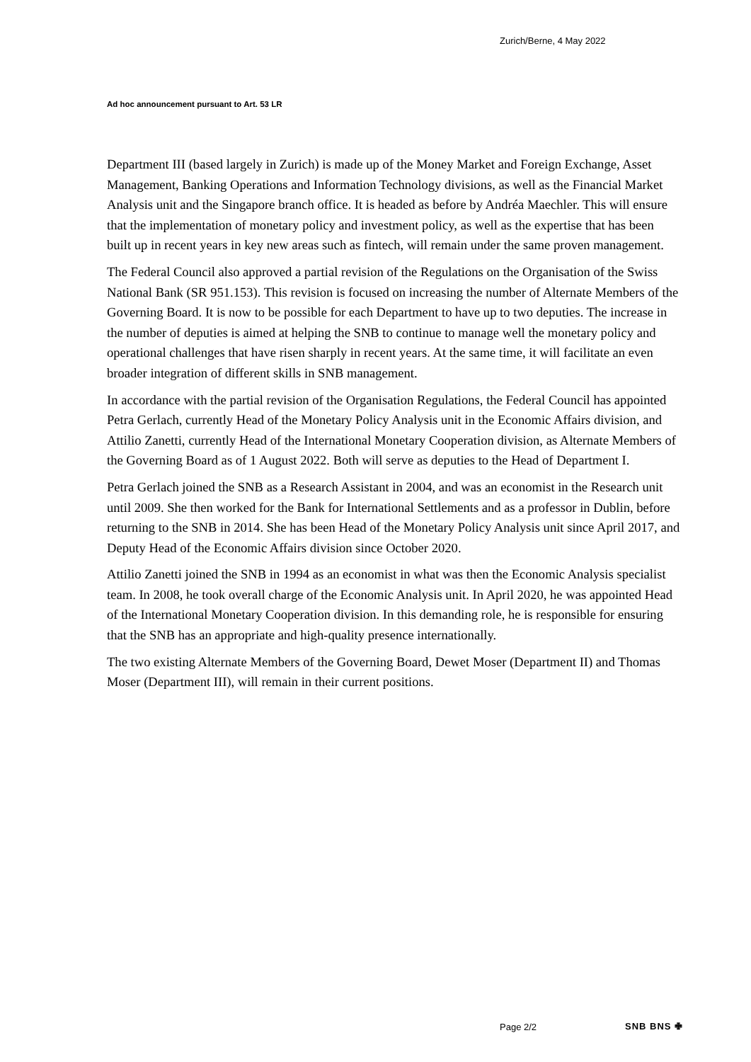Zurich/Berne, 4 May 2022
Ad hoc announcement pursuant to Art. 53 LR
Department III (based largely in Zurich) is made up of the Money Market and Foreign Exchange, Asset Management, Banking Operations and Information Technology divisions, as well as the Financial Market Analysis unit and the Singapore branch office. It is headed as before by Andréa Maechler. This will ensure that the implementation of monetary policy and investment policy, as well as the expertise that has been built up in recent years in key new areas such as fintech, will remain under the same proven management.
The Federal Council also approved a partial revision of the Regulations on the Organisation of the Swiss National Bank (SR 951.153). This revision is focused on increasing the number of Alternate Members of the Governing Board. It is now to be possible for each Department to have up to two deputies. The increase in the number of deputies is aimed at helping the SNB to continue to manage well the monetary policy and operational challenges that have risen sharply in recent years. At the same time, it will facilitate an even broader integration of different skills in SNB management.
In accordance with the partial revision of the Organisation Regulations, the Federal Council has appointed Petra Gerlach, currently Head of the Monetary Policy Analysis unit in the Economic Affairs division, and Attilio Zanetti, currently Head of the International Monetary Cooperation division, as Alternate Members of the Governing Board as of 1 August 2022. Both will serve as deputies to the Head of Department I.
Petra Gerlach joined the SNB as a Research Assistant in 2004, and was an economist in the Research unit until 2009. She then worked for the Bank for International Settlements and as a professor in Dublin, before returning to the SNB in 2014. She has been Head of the Monetary Policy Analysis unit since April 2017, and Deputy Head of the Economic Affairs division since October 2020.
Attilio Zanetti joined the SNB in 1994 as an economist in what was then the Economic Analysis specialist team. In 2008, he took overall charge of the Economic Analysis unit. In April 2020, he was appointed Head of the International Monetary Cooperation division. In this demanding role, he is responsible for ensuring that the SNB has an appropriate and high-quality presence internationally.
The two existing Alternate Members of the Governing Board, Dewet Moser (Department II) and Thomas Moser (Department III), will remain in their current positions.
Page 2/2 SNB BNS ✙